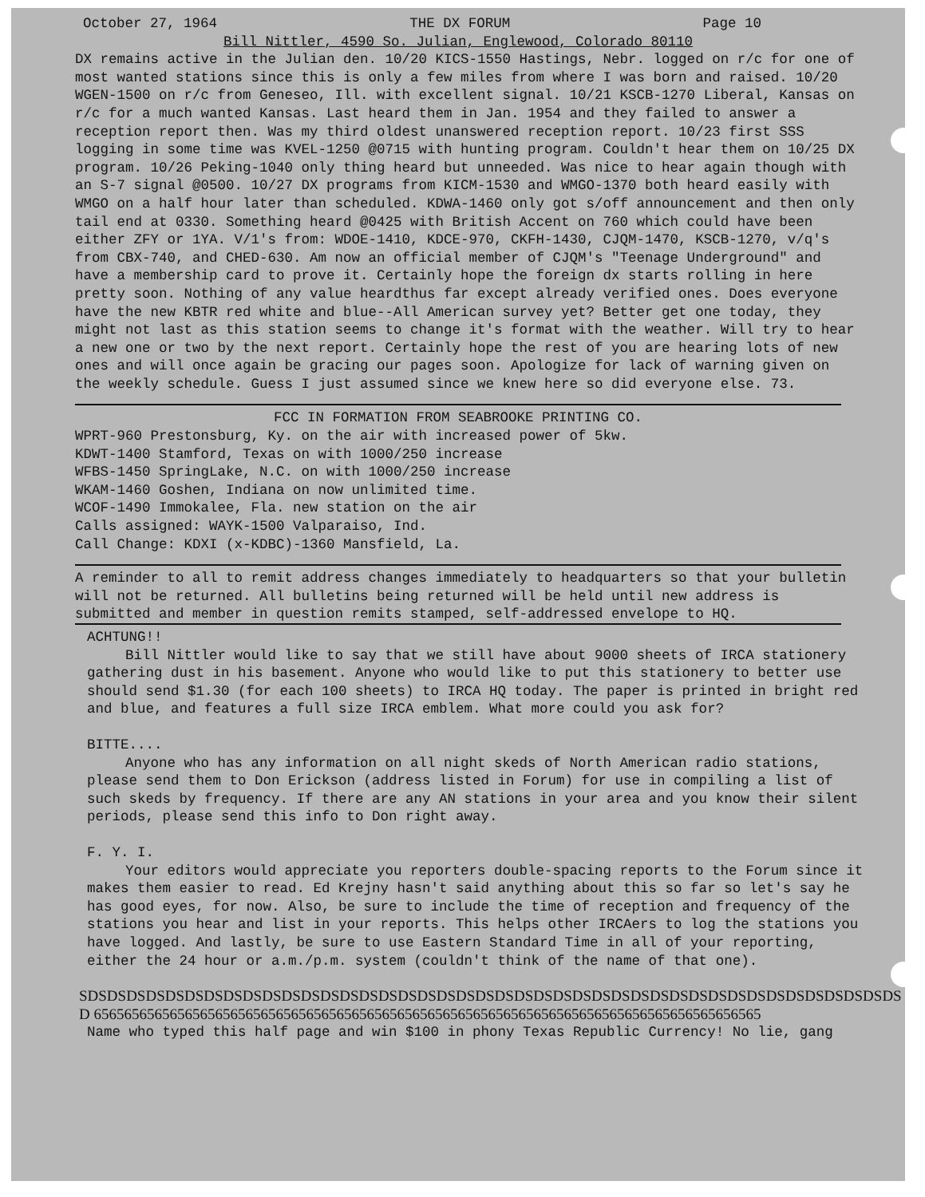October 27, 1964 THE DX FORUM Page 10
Bill Nittler, 4590 So. Julian, Englewood, Colorado 80110
DX remains active in the Julian den. 10/20 KICS-1550 Hastings, Nebr. logged on r/c for one of most wanted stations since this is only a few miles from where I was born and raised. 10/20 WGEN-1500 on r/c from Geneseo, Ill. with excellent signal. 10/21 KSCB-1270 Liberal, Kansas on r/c for a much wanted Kansas. Last heard them in Jan. 1954 and they failed to answer a reception report then. Was my third oldest unanswered reception report. 10/23 first SSS logging in some time was KVEL-1250 @0715 with hunting program. Couldn't hear them on 10/25 DX program. 10/26 Peking-1040 only thing heard but unneeded. Was nice to hear again though with an S-7 signal @0500. 10/27 DX programs from KICM-1530 and WMGO-1370 both heard easily with WMGO on a half hour later than scheduled. KDWA-1460 only got s/off announcement and then only tail end at 0330. Something heard @0425 with British Accent on 760 which could have been either ZFY or 1YA. V/1's from: WDOE-1410, KDCE-970, CKFH-1430, CJQM-1470, KSCB-1270, v/q's from CBX-740, and CHED-630. Am now an official member of CJQM's "Teenage Underground" and have a membership card to prove it. Certainly hope the foreign dx starts rolling in here pretty soon. Nothing of any value heardthus far except already verified ones. Does everyone have the new KBTR red white and blue--All American survey yet? Better get one today, they might not last as this station seems to change it's format with the weather. Will try to hear a new one or two by the next report. Certainly hope the rest of you are hearing lots of new ones and will once again be gracing our pages soon. Apologize for lack of warning given on the weekly schedule. Guess I just assumed since we knew here so did everyone else. 73.
FCC IN FORMATION FROM SEABROOKE PRINTING CO.
WPRT-960 Prestonsburg, Ky. on the air with increased power of 5kw.
KDWT-1400 Stamford, Texas on with 1000/250 increase
WFBS-1450 SpringLake, N.C. on with 1000/250 increase
WKAM-1460 Goshen, Indiana on now unlimited time.
WCOF-1490 Immokalee, Fla. new station on the air
Calls assigned: WAYK-1500 Valparaiso, Ind.
Call Change: KDXI (x-KDBC)-1360 Mansfield, La.
A reminder to all to remit address changes immediately to headquarters so that your bulletin will not be returned. All bulletins being returned will be held until new address is submitted and member in question remits stamped, self-addressed envelope to HQ.
ACHTUNG!!
Bill Nittler would like to say that we still have about 9000 sheets of IRCA stationery gathering dust in his basement. Anyone who would like to put this stationery to better use should send $1.30 (for each 100 sheets) to IRCA HQ today. The paper is printed in bright red and blue, and features a full size IRCA emblem. What more could you ask for?
BITTE....
Anyone who has any information on all night skeds of North American radio stations, please send them to Don Erickson (address listed in Forum) for use in compiling a list of such skeds by frequency. If there are any AN stations in your area and you know their silent periods, please send this info to Don right away.
F. Y. I.
Your editors would appreciate you reporters double-spacing reports to the Forum since it makes them easier to read. Ed Krejny hasn't said anything about this so far so let's say he has good eyes, for now. Also, be sure to include the time of reception and frequency of the stations you hear and list in your reports. This helps other IRCAers to log the stations you have logged. And lastly, be sure to use Eastern Standard Time in all of your reporting, either the 24 hour or a.m./p.m. system (couldn't think of the name of that one).
SDSDSDSDSDSDSDSDSDSDSDSDSDSDSDSDSDSDSDSDSDSDSDSDSDSDSDSDSDSDSDSDSDSDSDSDSDSDSDSDSDSDSD 6565656565656565656565656565656565656565656565656565656565656565656565656565656565656565
Name who typed this half page and win $100 in phony Texas Republic Currency! No lie, gang